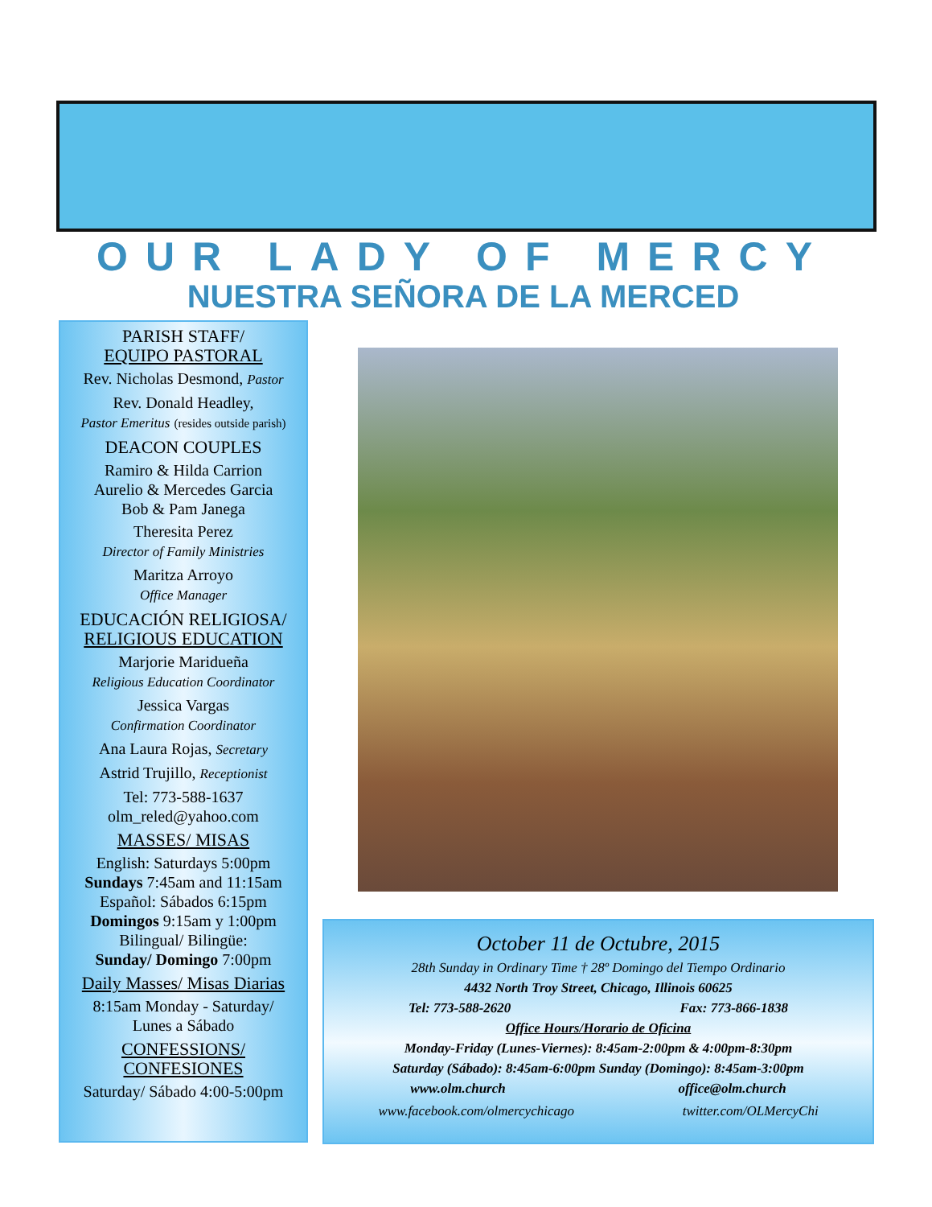OUR LADY OF MERCY
NUESTRA SEÑORA DE LA MERCED
PARISH STAFF/
EQUIPO PASTORAL
Rev. Nicholas Desmond, Pastor
Rev. Donald Headley,
Pastor Emeritus (resides outside parish)
DEACON COUPLES
Ramiro & Hilda Carrion
Aurelio & Mercedes Garcia
Bob & Pam Janega
Theresita Perez
Director of Family Ministries
Maritza Arroyo
Office Manager
EDUCACIÓN RELIGIOSA/
RELIGIOUS EDUCATION
Marjorie Maridueña
Religious Education Coordinator
Jessica Vargas
Confirmation Coordinator
Ana Laura Rojas, Secretary
Astrid Trujillo, Receptionist
Tel: 773-588-1637
olm_reled@yahoo.com
MASSES/ MISAS
English: Saturdays 5:00pm
Sundays 7:45am and 11:15am
Español: Sábados 6:15pm
Domingos 9:15am y 1:00pm
Bilingual/ Bilingüe:
Sunday/ Domingo 7:00pm
Daily Masses/ Misas Diarias
8:15am Monday - Saturday/
Lunes a Sábado
CONFESSIONS/
CONFESIONES
Saturday/ Sábado 4:00-5:00pm
October 11 de Octubre, 2015
28th Sunday in Ordinary Time † 28º Domingo del Tiempo Ordinario
4432 North Troy Street, Chicago, Illinois 60625
Tel: 773-588-2620 Fax: 773-866-1838
Office Hours/Horario de Oficina
Monday-Friday (Lunes-Viernes): 8:45am-2:00pm & 4:00pm-8:30pm
Saturday (Sábado): 8:45am-6:00pm Sunday (Domingo): 8:45am-3:00pm
www.olm.church office@olm.church
www.facebook.com/olmercychicago twitter.com/OLMercyChi